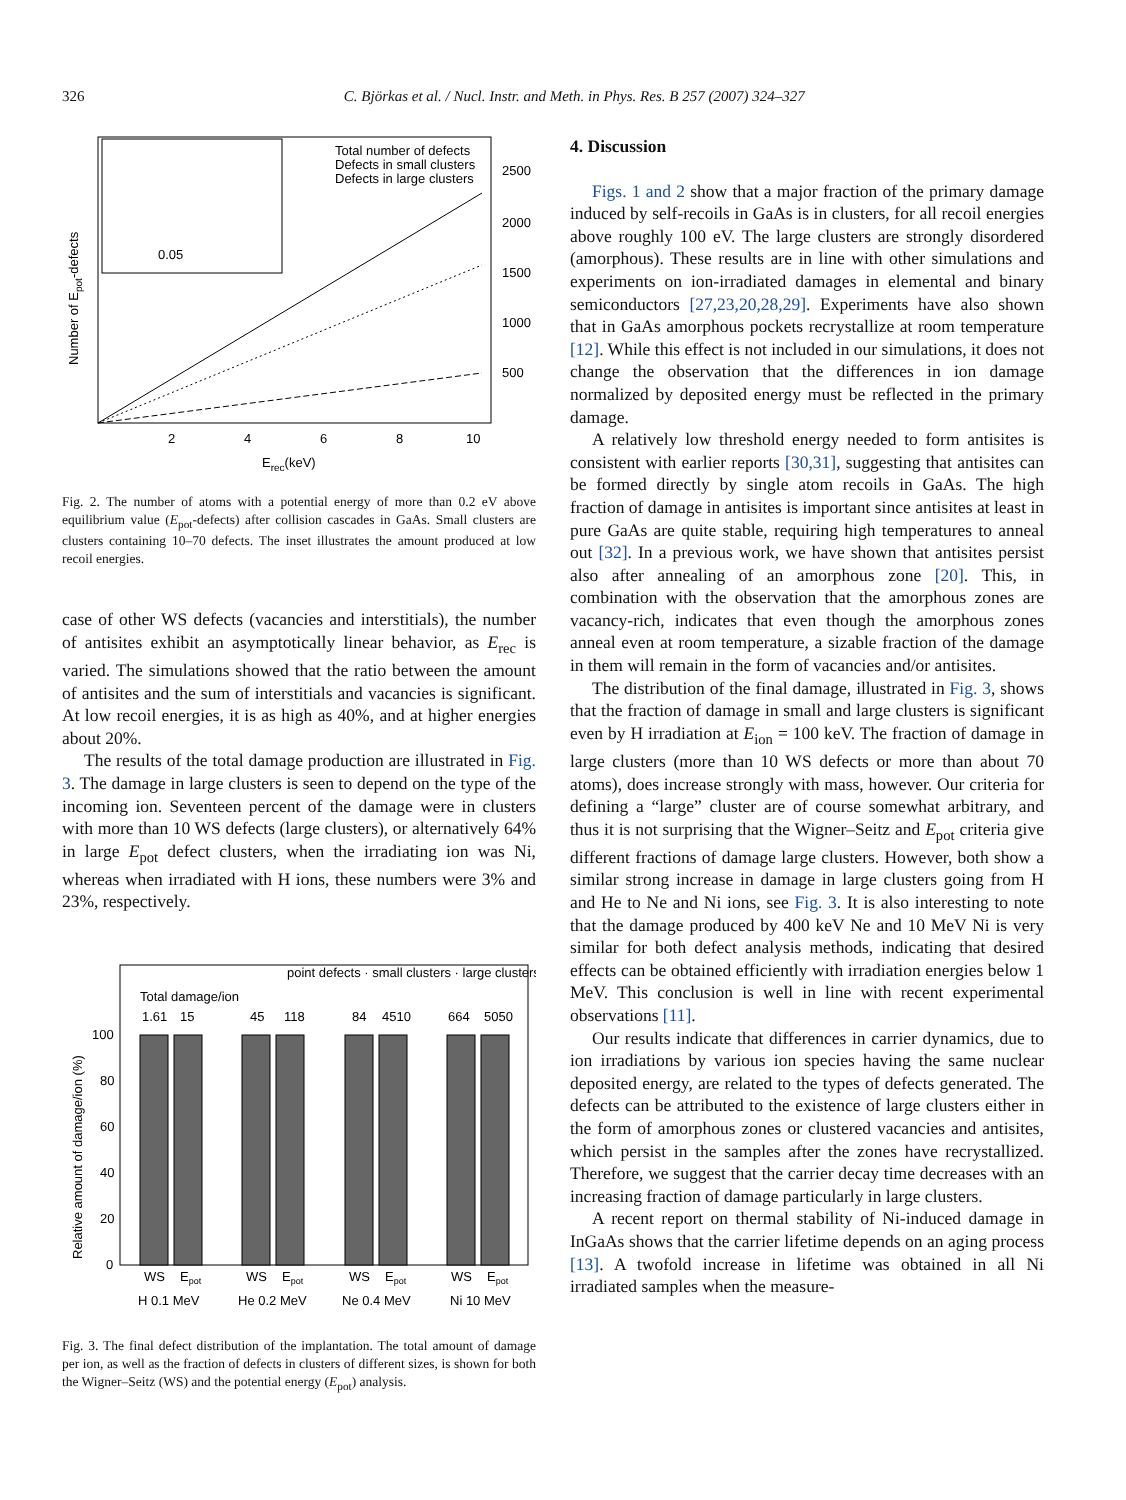326 C. Björkas et al. / Nucl. Instr. and Meth. in Phys. Res. B 257 (2007) 324–327
0.05
2500
2000
1500
1000
500
2
4
6
8
10
Erec(keV)
Number of Epot-defects
Total number of defects
Defects in small clusters
Defects in large clusters
Fig. 2. The number of atoms with a potential energy of more than 0.2 eV above equilibrium value (E<sub>pot</sub>-defects) after collision cascades in GaAs. Small clusters are clusters containing 10–70 defects. The inset illustrates the amount produced at low recoil energies.
case of other WS defects (vacancies and interstitials), the number of antisites exhibit an asymptotically linear behavior, as E<sub>rec</sub> is varied. The simulations showed that the ratio between the amount of antisites and the sum of interstitials and vacancies is significant. At low recoil energies, it is as high as 40%, and at higher energies about 20%.
The results of the total damage production are illustrated in Fig. 3. The damage in large clusters is seen to depend on the type of the incoming ion. Seventeen percent of the damage were in clusters with more than 10 WS defects (large clusters), or alternatively 64% in large E<sub>pot</sub> defect clusters, when the irradiating ion was Ni, whereas when irradiated with H ions, these numbers were 3% and 23%, respectively.
point defects · small clusters · large clusters
Total damage/ion
1.61
15
45
118
84
4510
664
5050
100
80
60
40
20
0
WS
Epot
WS
Epot
WS
Epot
WS
Epot
H 0.1 MeV
He 0.2 MeV
Ne 0.4 MeV
Ni 10 MeV
Relative amount of damage/ion (%)
Fig. 3. The final defect distribution of the implantation. The total amount of damage per ion, as well as the fraction of defects in clusters of different sizes, is shown for both the Wigner–Seitz (WS) and the potential energy (E<sub>pot</sub>) analysis.
4. Discussion
Figs. 1 and 2 show that a major fraction of the primary damage induced by self-recoils in GaAs is in clusters, for all recoil energies above roughly 100 eV. The large clusters are strongly disordered (amorphous). These results are in line with other simulations and experiments on ion-irradiated damages in elemental and binary semiconductors [27,23,20,28,29]. Experiments have also shown that in GaAs amorphous pockets recrystallize at room temperature [12]. While this effect is not included in our simulations, it does not change the observation that the differences in ion damage normalized by deposited energy must be reflected in the primary damage.
A relatively low threshold energy needed to form antisites is consistent with earlier reports [30,31], suggesting that antisites can be formed directly by single atom recoils in GaAs. The high fraction of damage in antisites is important since antisites at least in pure GaAs are quite stable, requiring high temperatures to anneal out [32]. In a previous work, we have shown that antisites persist also after annealing of an amorphous zone [20]. This, in combination with the observation that the amorphous zones are vacancy-rich, indicates that even though the amorphous zones anneal even at room temperature, a sizable fraction of the damage in them will remain in the form of vacancies and/or antisites.
The distribution of the final damage, illustrated in Fig. 3, shows that the fraction of damage in small and large clusters is significant even by H irradiation at E<sub>ion</sub> = 100 keV. The fraction of damage in large clusters (more than 10 WS defects or more than about 70 atoms), does increase strongly with mass, however. Our criteria for defining a “large” cluster are of course somewhat arbitrary, and thus it is not surprising that the Wigner–Seitz and E<sub>pot</sub> criteria give different fractions of damage large clusters. However, both show a similar strong increase in damage in large clusters going from H and He to Ne and Ni ions, see Fig. 3. It is also interesting to note that the damage produced by 400 keV Ne and 10 MeV Ni is very similar for both defect analysis methods, indicating that desired effects can be obtained efficiently with irradiation energies below 1 MeV. This conclusion is well in line with recent experimental observations [11].
Our results indicate that differences in carrier dynamics, due to ion irradiations by various ion species having the same nuclear deposited energy, are related to the types of defects generated. The defects can be attributed to the existence of large clusters either in the form of amorphous zones or clustered vacancies and antisites, which persist in the samples after the zones have recrystallized. Therefore, we suggest that the carrier decay time decreases with an increasing fraction of damage particularly in large clusters.
A recent report on thermal stability of Ni-induced damage in InGaAs shows that the carrier lifetime depends on an aging process [13]. A twofold increase in lifetime was obtained in all Ni irradiated samples when the measure-